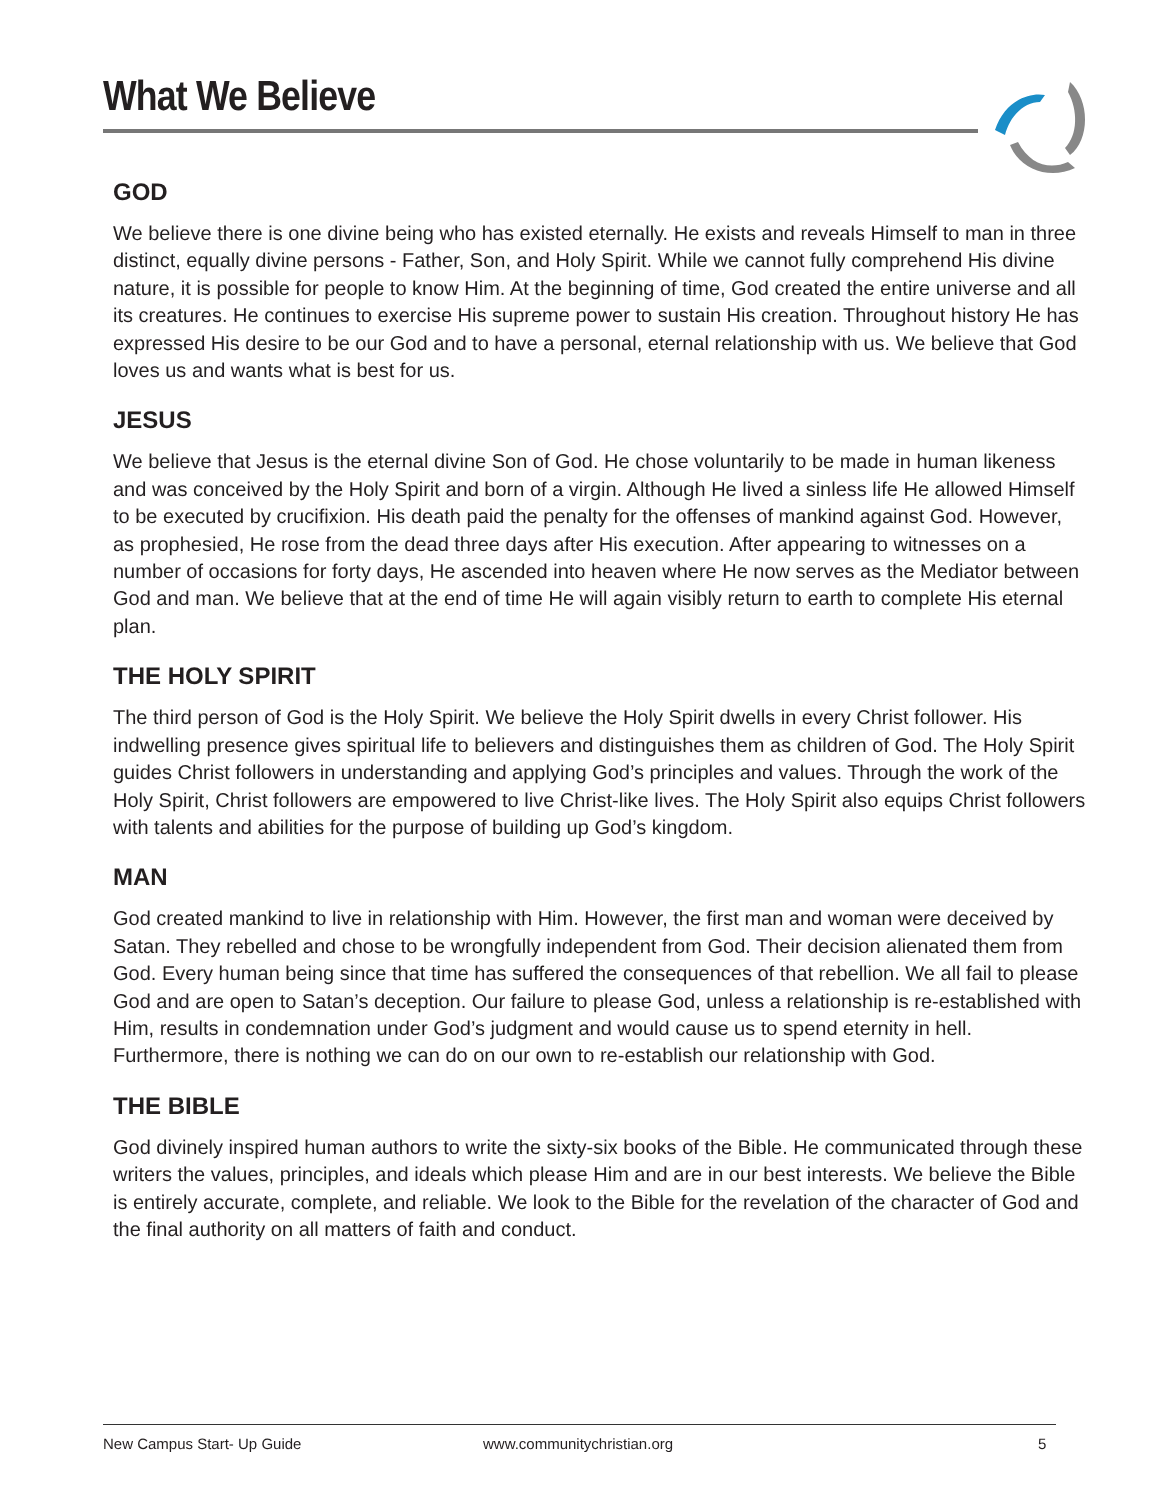What We Believe
GOD
We believe there is one divine being who has existed eternally. He exists and reveals Himself to man in three distinct, equally divine persons - Father, Son, and Holy Spirit. While we cannot fully comprehend His divine nature, it is possible for people to know Him. At the beginning of time, God created the entire universe and all its creatures. He continues to exercise His supreme power to sustain His creation. Throughout history He has expressed His desire to be our God and to have a personal, eternal relationship with us. We believe that God loves us and wants what is best for us.
JESUS
We believe that Jesus is the eternal divine Son of God. He chose voluntarily to be made in human likeness and was conceived by the Holy Spirit and born of a virgin. Although He lived a sinless life He allowed Himself to be executed by crucifixion. His death paid the penalty for the offenses of mankind against God. However, as prophesied, He rose from the dead three days after His execution. After appearing to witnesses on a number of occasions for forty days, He ascended into heaven where He now serves as the Mediator between God and man. We believe that at the end of time He will again visibly return to earth to complete His eternal plan.
THE HOLY SPIRIT
The third person of God is the Holy Spirit. We believe the Holy Spirit dwells in every Christ follower. His indwelling presence gives spiritual life to believers and distinguishes them as children of God. The Holy Spirit guides Christ followers in understanding and applying God’s principles and values. Through the work of the Holy Spirit, Christ followers are empowered to live Christ-like lives. The Holy Spirit also equips Christ followers with talents and abilities for the purpose of building up God’s kingdom.
MAN
God created mankind to live in relationship with Him. However, the first man and woman were deceived by Satan. They rebelled and chose to be wrongfully independent from God. Their decision alienated them from God. Every human being since that time has suffered the consequences of that rebellion. We all fail to please God and are open to Satan’s deception. Our failure to please God, unless a relationship is re-established with Him, results in condemnation under God’s judgment and would cause us to spend eternity in hell. Furthermore, there is nothing we can do on our own to re-establish our relationship with God.
THE BIBLE
God divinely inspired human authors to write the sixty-six books of the Bible. He communicated through these writers the values, principles, and ideals which please Him and are in our best interests. We believe the Bible is entirely accurate, complete, and reliable. We look to the Bible for the revelation of the character of God and the final authority on all matters of faith and conduct.
New Campus Start- Up Guide www.communitychristian.org 5